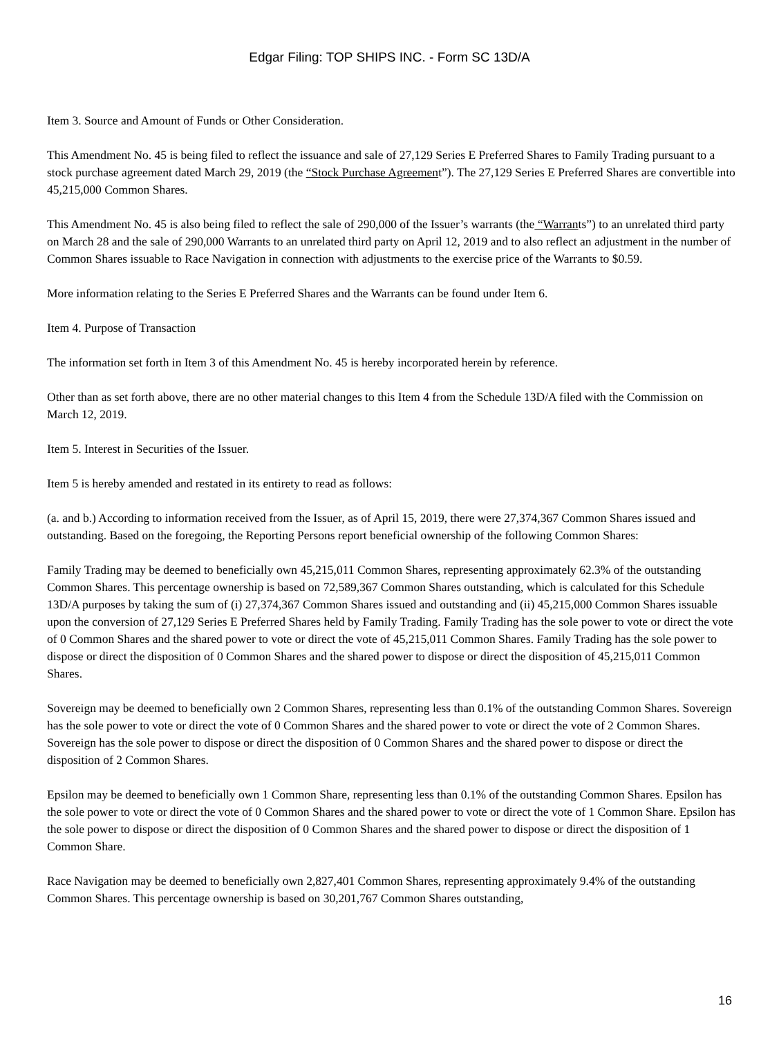Edgar Filing: TOP SHIPS INC. - Form SC 13D/A
Item 3. Source and Amount of Funds or Other Consideration.
This Amendment No. 45 is being filed to reflect the issuance and sale of 27,129 Series E Preferred Shares to Family Trading pursuant to a stock purchase agreement dated March 29, 2019 (the “Stock Purchase Agreement”). The 27,129 Series E Preferred Shares are convertible into 45,215,000 Common Shares.
This Amendment No. 45 is also being filed to reflect the sale of 290,000 of the Issuer’s warrants (the “Warrants”) to an unrelated third party on March 28 and the sale of 290,000 Warrants to an unrelated third party on April 12, 2019 and to also reflect an adjustment in the number of Common Shares issuable to Race Navigation in connection with adjustments to the exercise price of the Warrants to $0.59.
More information relating to the Series E Preferred Shares and the Warrants can be found under Item 6.
Item 4. Purpose of Transaction
The information set forth in Item 3 of this Amendment No. 45 is hereby incorporated herein by reference.
Other than as set forth above, there are no other material changes to this Item 4 from the Schedule 13D/A filed with the Commission on March 12, 2019.
Item 5. Interest in Securities of the Issuer.
Item 5 is hereby amended and restated in its entirety to read as follows:
(a. and b.) According to information received from the Issuer, as of April 15, 2019, there were 27,374,367 Common Shares issued and outstanding. Based on the foregoing, the Reporting Persons report beneficial ownership of the following Common Shares:
Family Trading may be deemed to beneficially own 45,215,011 Common Shares, representing approximately 62.3% of the outstanding Common Shares. This percentage ownership is based on 72,589,367 Common Shares outstanding, which is calculated for this Schedule 13D/A purposes by taking the sum of (i) 27,374,367 Common Shares issued and outstanding and (ii) 45,215,000 Common Shares issuable upon the conversion of 27,129 Series E Preferred Shares held by Family Trading. Family Trading has the sole power to vote or direct the vote of 0 Common Shares and the shared power to vote or direct the vote of 45,215,011 Common Shares. Family Trading has the sole power to dispose or direct the disposition of 0 Common Shares and the shared power to dispose or direct the disposition of 45,215,011 Common Shares.
Sovereign may be deemed to beneficially own 2 Common Shares, representing less than 0.1% of the outstanding Common Shares. Sovereign has the sole power to vote or direct the vote of 0 Common Shares and the shared power to vote or direct the vote of 2 Common Shares. Sovereign has the sole power to dispose or direct the disposition of 0 Common Shares and the shared power to dispose or direct the disposition of 2 Common Shares.
Epsilon may be deemed to beneficially own 1 Common Share, representing less than 0.1% of the outstanding Common Shares. Epsilon has the sole power to vote or direct the vote of 0 Common Shares and the shared power to vote or direct the vote of 1 Common Share. Epsilon has the sole power to dispose or direct the disposition of 0 Common Shares and the shared power to dispose or direct the disposition of 1 Common Share.
Race Navigation may be deemed to beneficially own 2,827,401 Common Shares, representing approximately 9.4% of the outstanding Common Shares. This percentage ownership is based on 30,201,767 Common Shares outstanding,
16